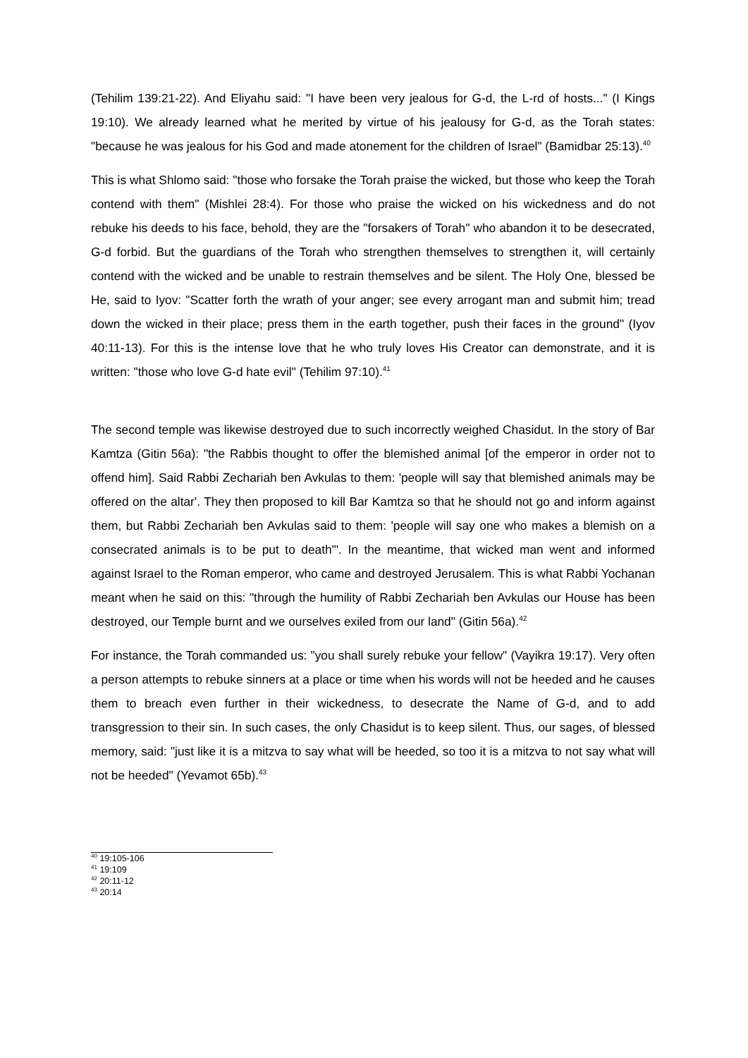(Tehilim 139:21-22). And Eliyahu said: "I have been very jealous for G-d, the L-rd of hosts..." (I Kings 19:10). We already learned what he merited by virtue of his jealousy for G-d, as the Torah states: "because he was jealous for his God and made atonement for the children of Israel" (Bamidbar 25:13).<sup>40</sup>
This is what Shlomo said: "those who forsake the Torah praise the wicked, but those who keep the Torah contend with them" (Mishlei 28:4). For those who praise the wicked on his wickedness and do not rebuke his deeds to his face, behold, they are the "forsakers of Torah" who abandon it to be desecrated, G-d forbid. But the guardians of the Torah who strengthen themselves to strengthen it, will certainly contend with the wicked and be unable to restrain themselves and be silent. The Holy One, blessed be He, said to Iyov: "Scatter forth the wrath of your anger; see every arrogant man and submit him; tread down the wicked in their place; press them in the earth together, push their faces in the ground" (Iyov 40:11-13). For this is the intense love that he who truly loves His Creator can demonstrate, and it is written: "those who love G-d hate evil" (Tehilim 97:10).<sup>41</sup>
The second temple was likewise destroyed due to such incorrectly weighed Chasidut. In the story of Bar Kamtza (Gitin 56a): "the Rabbis thought to offer the blemished animal [of the emperor in order not to offend him]. Said Rabbi Zechariah ben Avkulas to them: 'people will say that blemished animals may be offered on the altar'. They then proposed to kill Bar Kamtza so that he should not go and inform against them, but Rabbi Zechariah ben Avkulas said to them: 'people will say one who makes a blemish on a consecrated animals is to be put to death'". In the meantime, that wicked man went and informed against Israel to the Roman emperor, who came and destroyed Jerusalem. This is what Rabbi Yochanan meant when he said on this: "through the humility of Rabbi Zechariah ben Avkulas our House has been destroyed, our Temple burnt and we ourselves exiled from our land" (Gitin 56a).<sup>42</sup>
For instance, the Torah commanded us: "you shall surely rebuke your fellow" (Vayikra 19:17). Very often a person attempts to rebuke sinners at a place or time when his words will not be heeded and he causes them to breach even further in their wickedness, to desecrate the Name of G-d, and to add transgression to their sin. In such cases, the only Chasidut is to keep silent. Thus, our sages, of blessed memory, said: "just like it is a mitzva to say what will be heeded, so too it is a mitzva to not say what will not be heeded" (Yevamot 65b).<sup>43</sup>
<sup>40</sup> 19:105-106
<sup>41</sup> 19:109
<sup>42</sup> 20:11-12
<sup>43</sup> 20:14